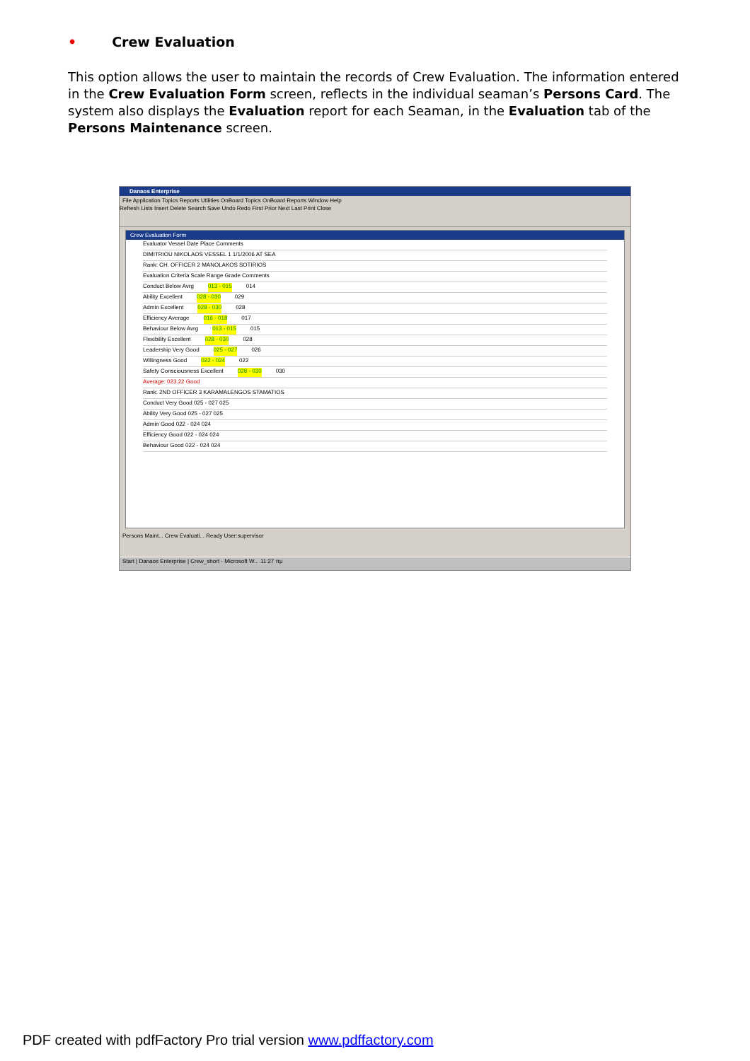• Crew Evaluation
This option allows the user to maintain the records of Crew Evaluation. The information entered in the Crew Evaluation Form screen, reflects in the individual seaman’s Persons Card. The system also displays the Evaluation report for each Seaman, in the Evaluation tab of the Persons Maintenance screen.
Danaos Enterprise
File Application Topics Reports Utilities OnBoard Topics OnBoard Reports Window Help
Refresh Lists Insert Delete Search Save Undo Redo First Prior Next Last Print Close
Crew Evaluation Form
Evaluator Vessel Date Place Comments
DIMITRIOU NIKOLAOS VESSEL 1 1/1/2006 AT SEA
Rank: CH. OFFICER 2 MANOLAKOS SOTIRIOS
Evaluation Criteria Scale Range Grade Comments
Conduct Below Avrg 013 - 015 014
Ability Excellent 028 - 030 029
Admin Excellent 028 - 030 028
Efficiency Average 016 - 018 017
Behaviour Below Avrg 013 - 015 015
Flexibility Excellent 028 - 030 028
Leadership Very Good 025 - 027 026
Willingness Good 022 - 024 022
Safety Consciousness Excellent 028 - 030 030
Average: 023.22 Good
Rank: 2ND OFFICER 3 KARAMALENGOS STAMATIOS
Conduct Very Good 025 - 027 025
Ability Very Good 025 - 027 025
Admin Good 022 - 024 024
Efficiency Good 022 - 024 024
Behaviour Good 022 - 024 024
Persons Maint... Crew Evaluati... Ready User:supervisor
Start | Danaos Enterprise | Crew_short - Microsoft W... 11:27 πμ
PDF created with pdfFactory Pro trial version www.pdffactory.com